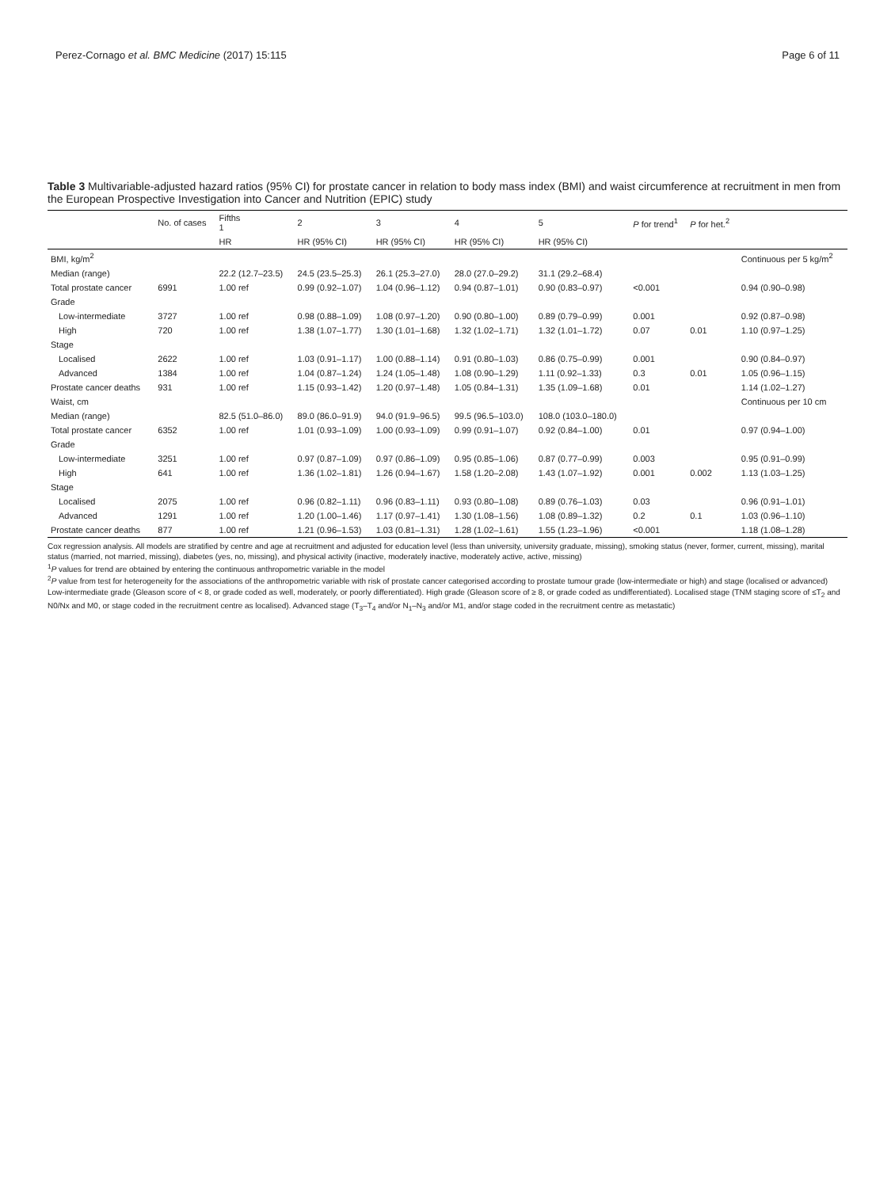Perez-Cornago et al. BMC Medicine (2017) 15:115 Page 6 of 11
Table 3 Multivariable-adjusted hazard ratios (95% CI) for prostate cancer in relation to body mass index (BMI) and waist circumference at recruitment in men from the European Prospective Investigation into Cancer and Nutrition (EPIC) study
| | No. of cases | Fifths 1 | 2 | 3 | 4 | 5 | P for trend<sup>1</sup> | P for het.<sup>2</sup> | |
| --- | --- | --- | --- | --- | --- | --- | --- | --- | --- |
| | | HR | HR (95% CI) | HR (95% CI) | HR (95% CI) | HR (95% CI) | | | |
| BMI, kg/m<sup>2</sup> | | | | | | | | | Continuous per 5 kg/m<sup>2</sup> |
| Median (range) | | 22.2 (12.7–23.5) | 24.5 (23.5–25.3) | 26.1 (25.3–27.0) | 28.0 (27.0–29.2) | 31.1 (29.2–68.4) | | | |
| Total prostate cancer | 6991 | 1.00 ref | 0.99 (0.92–1.07) | 1.04 (0.96–1.12) | 0.94 (0.87–1.01) | 0.90 (0.83–0.97) | <0.001 | | 0.94 (0.90–0.98) |
| Grade | | | | | | | | | |
| Low-intermediate | 3727 | 1.00 ref | 0.98 (0.88–1.09) | 1.08 (0.97–1.20) | 0.90 (0.80–1.00) | 0.89 (0.79–0.99) | 0.001 | | 0.92 (0.87–0.98) |
| High | 720 | 1.00 ref | 1.38 (1.07–1.77) | 1.30 (1.01–1.68) | 1.32 (1.02–1.71) | 1.32 (1.01–1.72) | 0.07 | 0.01 | 1.10 (0.97–1.25) |
| Stage | | | | | | | | | |
| Localised | 2622 | 1.00 ref | 1.03 (0.91–1.17) | 1.00 (0.88–1.14) | 0.91 (0.80–1.03) | 0.86 (0.75–0.99) | 0.001 | | 0.90 (0.84–0.97) |
| Advanced | 1384 | 1.00 ref | 1.04 (0.87–1.24) | 1.24 (1.05–1.48) | 1.08 (0.90–1.29) | 1.11 (0.92–1.33) | 0.3 | 0.01 | 1.05 (0.96–1.15) |
| Prostate cancer deaths | 931 | 1.00 ref | 1.15 (0.93–1.42) | 1.20 (0.97–1.48) | 1.05 (0.84–1.31) | 1.35 (1.09–1.68) | 0.01 | | 1.14 (1.02–1.27) |
| Waist, cm | | | | | | | | | Continuous per 10 cm |
| Median (range) | | 82.5 (51.0–86.0) | 89.0 (86.0–91.9) | 94.0 (91.9–96.5) | 99.5 (96.5–103.0) | 108.0 (103.0–180.0) | | | |
| Total prostate cancer | 6352 | 1.00 ref | 1.01 (0.93–1.09) | 1.00 (0.93–1.09) | 0.99 (0.91–1.07) | 0.92 (0.84–1.00) | 0.01 | | 0.97 (0.94–1.00) |
| Grade | | | | | | | | | |
| Low-intermediate | 3251 | 1.00 ref | 0.97 (0.87–1.09) | 0.97 (0.86–1.09) | 0.95 (0.85–1.06) | 0.87 (0.77–0.99) | 0.003 | | 0.95 (0.91–0.99) |
| High | 641 | 1.00 ref | 1.36 (1.02–1.81) | 1.26 (0.94–1.67) | 1.58 (1.20–2.08) | 1.43 (1.07–1.92) | 0.001 | 0.002 | 1.13 (1.03–1.25) |
| Stage | | | | | | | | | |
| Localised | 2075 | 1.00 ref | 0.96 (0.82–1.11) | 0.96 (0.83–1.11) | 0.93 (0.80–1.08) | 0.89 (0.76–1.03) | 0.03 | | 0.96 (0.91–1.01) |
| Advanced | 1291 | 1.00 ref | 1.20 (1.00–1.46) | 1.17 (0.97–1.41) | 1.30 (1.08–1.56) | 1.08 (0.89–1.32) | 0.2 | 0.1 | 1.03 (0.96–1.10) |
| Prostate cancer deaths | 877 | 1.00 ref | 1.21 (0.96–1.53) | 1.03 (0.81–1.31) | 1.28 (1.02–1.61) | 1.55 (1.23–1.96) | <0.001 | | 1.18 (1.08–1.28) |
Cox regression analysis. All models are stratified by centre and age at recruitment and adjusted for education level (less than university, university graduate, missing), smoking status (never, former, current, missing), marital status (married, not married, missing), diabetes (yes, no, missing), and physical activity (inactive, moderately inactive, moderately active, active, missing)
<sup>1</sup> P values for trend are obtained by entering the continuous anthropometric variable in the model
<sup>2</sup> P value from test for heterogeneity for the associations of the anthropometric variable with risk of prostate cancer categorised according to prostate tumour grade (low-intermediate or high) and stage (localised or advanced)
Low-intermediate grade (Gleason score of < 8, or grade coded as well, moderately, or poorly differentiated). High grade (Gleason score of ≥ 8, or grade coded as undifferentiated). Localised stage (TNM staging score of ≤T<sub>2</sub> and N0/Nx and M0, or stage coded in the recruitment centre as localised). Advanced stage (T<sub>3</sub>–T<sub>4</sub> and/or N<sub>1</sub>–N<sub>3</sub> and/or M1, and/or stage coded in the recruitment centre as metastatic)